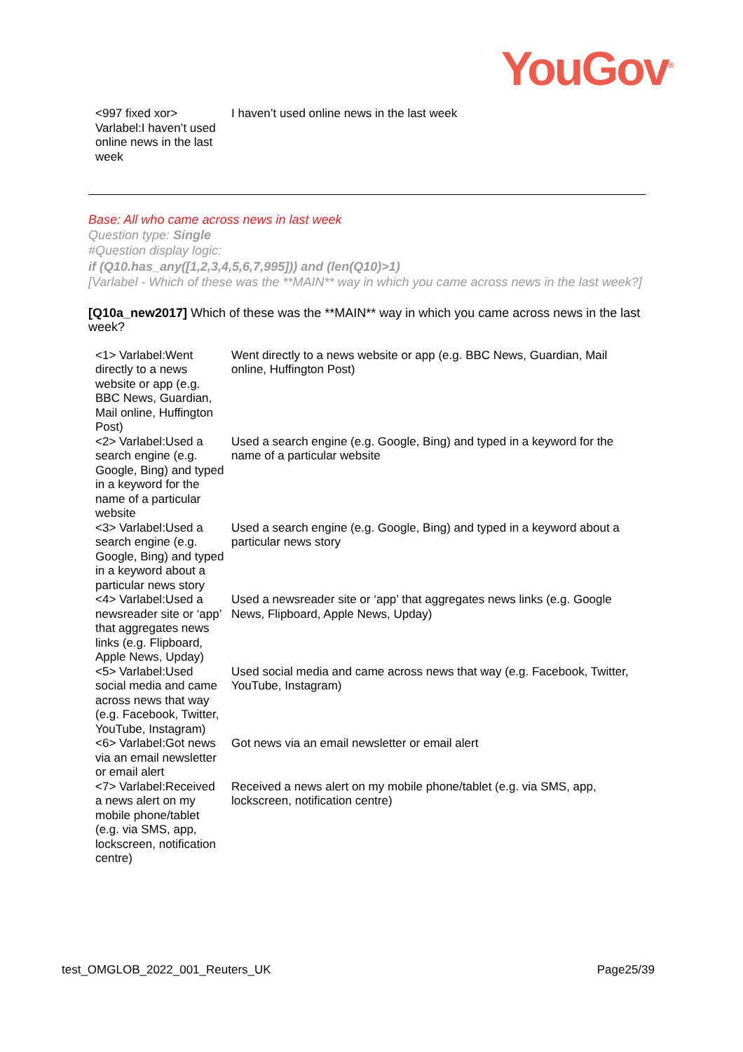YouGov<sup>®</sup>
| <997 fixed xor> Varlabel:I haven’t used online news in the last week | I haven’t used online news in the last week |
Base: All who came across news in last week
Question type: Single
#Question display logic:
if (Q10.has_any([1,2,3,4,5,6,7,995])) and (len(Q10)>1)
[Varlabel - Which of these was the **MAIN** way in which you came across news in the last week?]
[Q10a_new2017] Which of these was the **MAIN** way in which you came across news in the last week?
| <1> Varlabel:Went directly to a news website or app (e.g. BBC News, Guardian, Mail online, Huffington Post) | Went directly to a news website or app (e.g. BBC News, Guardian, Mail online, Huffington Post) |
| <2> Varlabel:Used a search engine (e.g. Google, Bing) and typed in a keyword for the name of a particular website | Used a search engine (e.g. Google, Bing) and typed in a keyword for the name of a particular website |
| <3> Varlabel:Used a search engine (e.g. Google, Bing) and typed in a keyword about a particular news story | Used a search engine (e.g. Google, Bing) and typed in a keyword about a particular news story |
| <4> Varlabel:Used a newsreader site or ‘app’ that aggregates news links (e.g. Flipboard, Apple News, Upday) | Used a newsreader site or ‘app’ that aggregates news links (e.g. Google News, Flipboard, Apple News, Upday) |
| <5> Varlabel:Used social media and came across news that way (e.g. Facebook, Twitter, YouTube, Instagram) | Used social media and came across news that way (e.g. Facebook, Twitter, YouTube, Instagram) |
| <6> Varlabel:Got news via an email newsletter or email alert | Got news via an email newsletter or email alert |
| <7> Varlabel:Received a news alert on my mobile phone/tablet (e.g. via SMS, app, lockscreen, notification centre) | Received a news alert on my mobile phone/tablet (e.g. via SMS, app, lockscreen, notification centre) |
test_OMGLOB_2022_001_Reuters_UK Page25/39